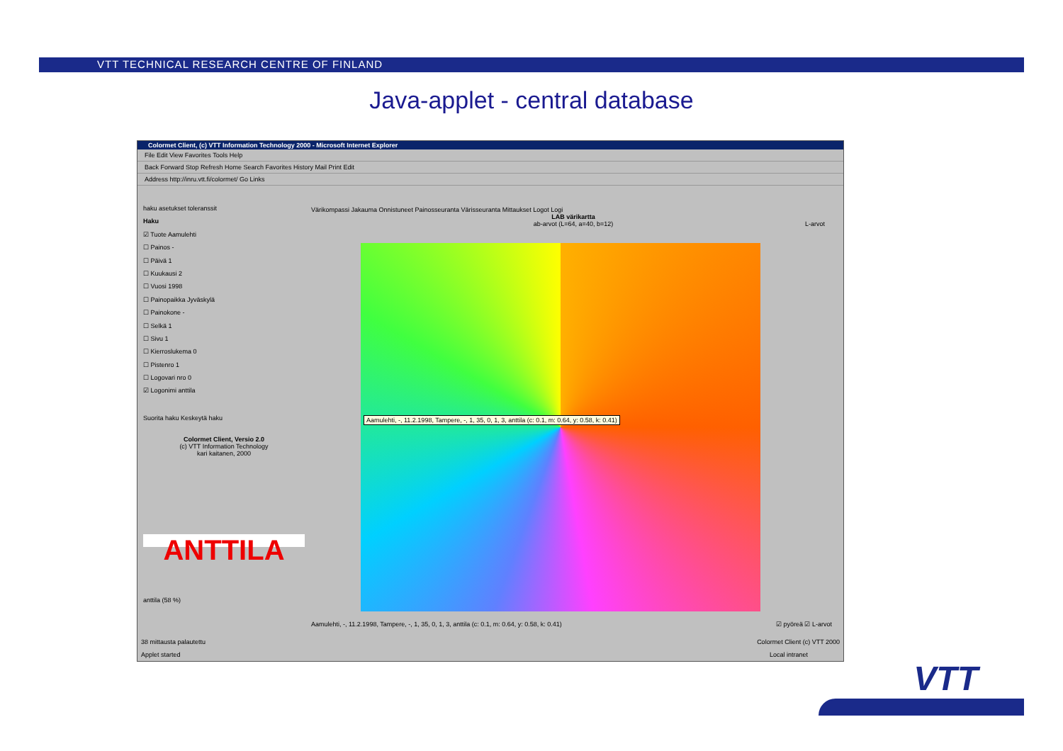VTT TECHNICAL RESEARCH CENTRE OF FINLAND
Java-applet - central database
Colormet Client, (c) VTT Information Technology 2000 - Microsoft Internet Explorer
File Edit View Favorites Tools Help
Back Forward Stop Refresh Home Search Favorites History Mail Print Edit
Address http://inru.vtt.fi/colormet/ Go Links
haku asetukset toleranssit
Haku
☑ Tuote Aamulehti
☐ Painos -
☐ Päivä 1
☐ Kuukausi 2
☐ Vuosi 1998
☐ Painopaikka Jyväskylä
☐ Painokone -
☐ Selkä 1
☐ Sivu 1
☐ Kierroslukema 0
☐ Pistenro 1
☐ Logovari nro 0
☑ Logonimi anttila
Suorita haku Keskeytä haku
Colormet Client, Versio 2.0
(c) VTT Information Technology
kari kaitanen, 2000
ANTTILA
anttila (58 %)
Värikompassi Jakauma Onnistuneet Painosseuranta Värisseuranta Mittaukset Logot Logi
LAB värikartta
ab-arvot (L=64, a=40, b=12)
L-arvot
Aamulehti, -, 11.2.1998, Tampere, -, 1, 35, 0, 1, 3, anttila (c: 0.1, m: 0.64, y: 0.58, k: 0.41)
Aamulehti, -, 11.2.1998, Tampere, -, 1, 35, 0, 1, 3, anttila (c: 0.1, m: 0.64, y: 0.58, k: 0.41)
☑ pyöreä ☑ L-arvot
38 mittausta palautettu Colormet Client (c) VTT 2000
Applet started Local intranet
VTT